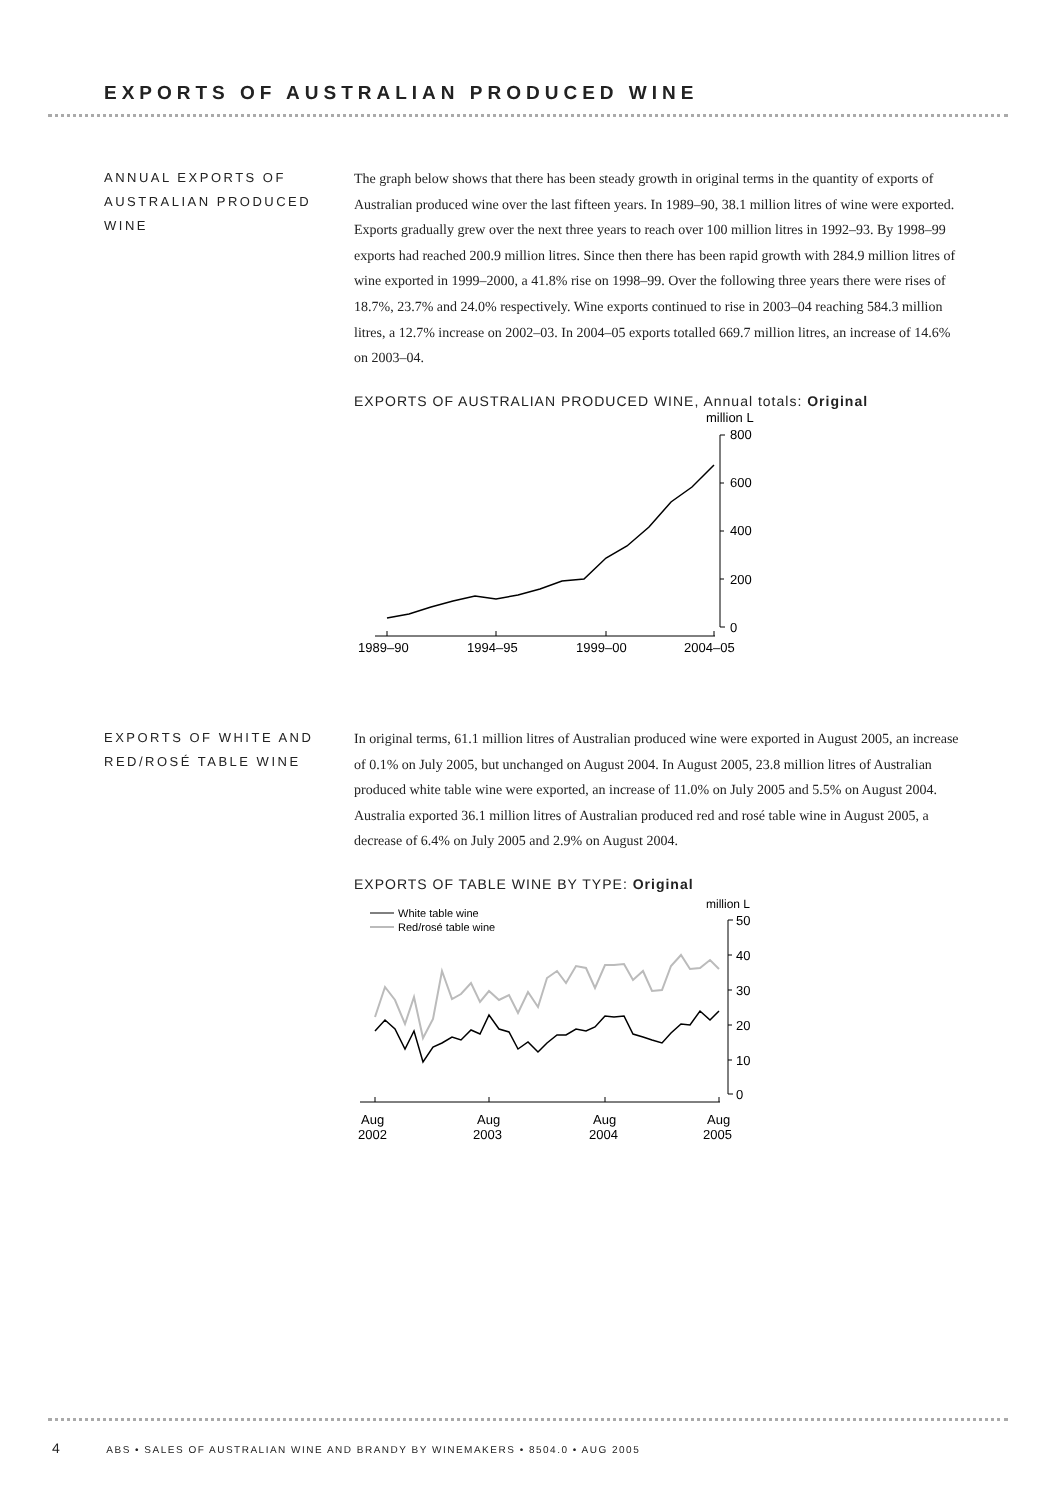EXPORTS OF AUSTRALIAN PRODUCED WINE
ANNUAL EXPORTS OF AUSTRALIAN PRODUCED WINE
The graph below shows that there has been steady growth in original terms in the quantity of exports of Australian produced wine over the last fifteen years. In 1989–90, 38.1 million litres of wine were exported. Exports gradually grew over the next three years to reach over 100 million litres in 1992–93. By 1998–99 exports had reached 200.9 million litres. Since then there has been rapid growth with 284.9 million litres of wine exported in 1999–2000, a 41.8% rise on 1998–99. Over the following three years there were rises of 18.7%, 23.7% and 24.0% respectively. Wine exports continued to rise in 2003–04 reaching 584.3 million litres, a 12.7% increase on 2002–03. In 2004–05 exports totalled 669.7 million litres, an increase of 14.6% on 2003–04.
EXPORTS OF AUSTRALIAN PRODUCED WINE, Annual totals: Original
million L
800
600
400
200
0
1989–90
1994–95
1999–00
2004–05
EXPORTS OF WHITE AND RED/ROSÉ TABLE WINE
In original terms, 61.1 million litres of Australian produced wine were exported in August 2005, an increase of 0.1% on July 2005, but unchanged on August 2004. In August 2005, 23.8 million litres of Australian produced white table wine were exported, an increase of 11.0% on July 2005 and 5.5% on August 2004. Australia exported 36.1 million litres of Australian produced red and rosé table wine in August 2005, a decrease of 6.4% on July 2005 and 2.9% on August 2004.
EXPORTS OF TABLE WINE BY TYPE: Original
White table wine
Red/rosé table wine
million L
50
40
30
20
10
0
Aug
2002
Aug
2003
Aug
2004
Aug
2005
4 ABS • SALES OF AUSTRALIAN WINE AND BRANDY BY WINEMAKERS • 8504.0 • AUG 2005